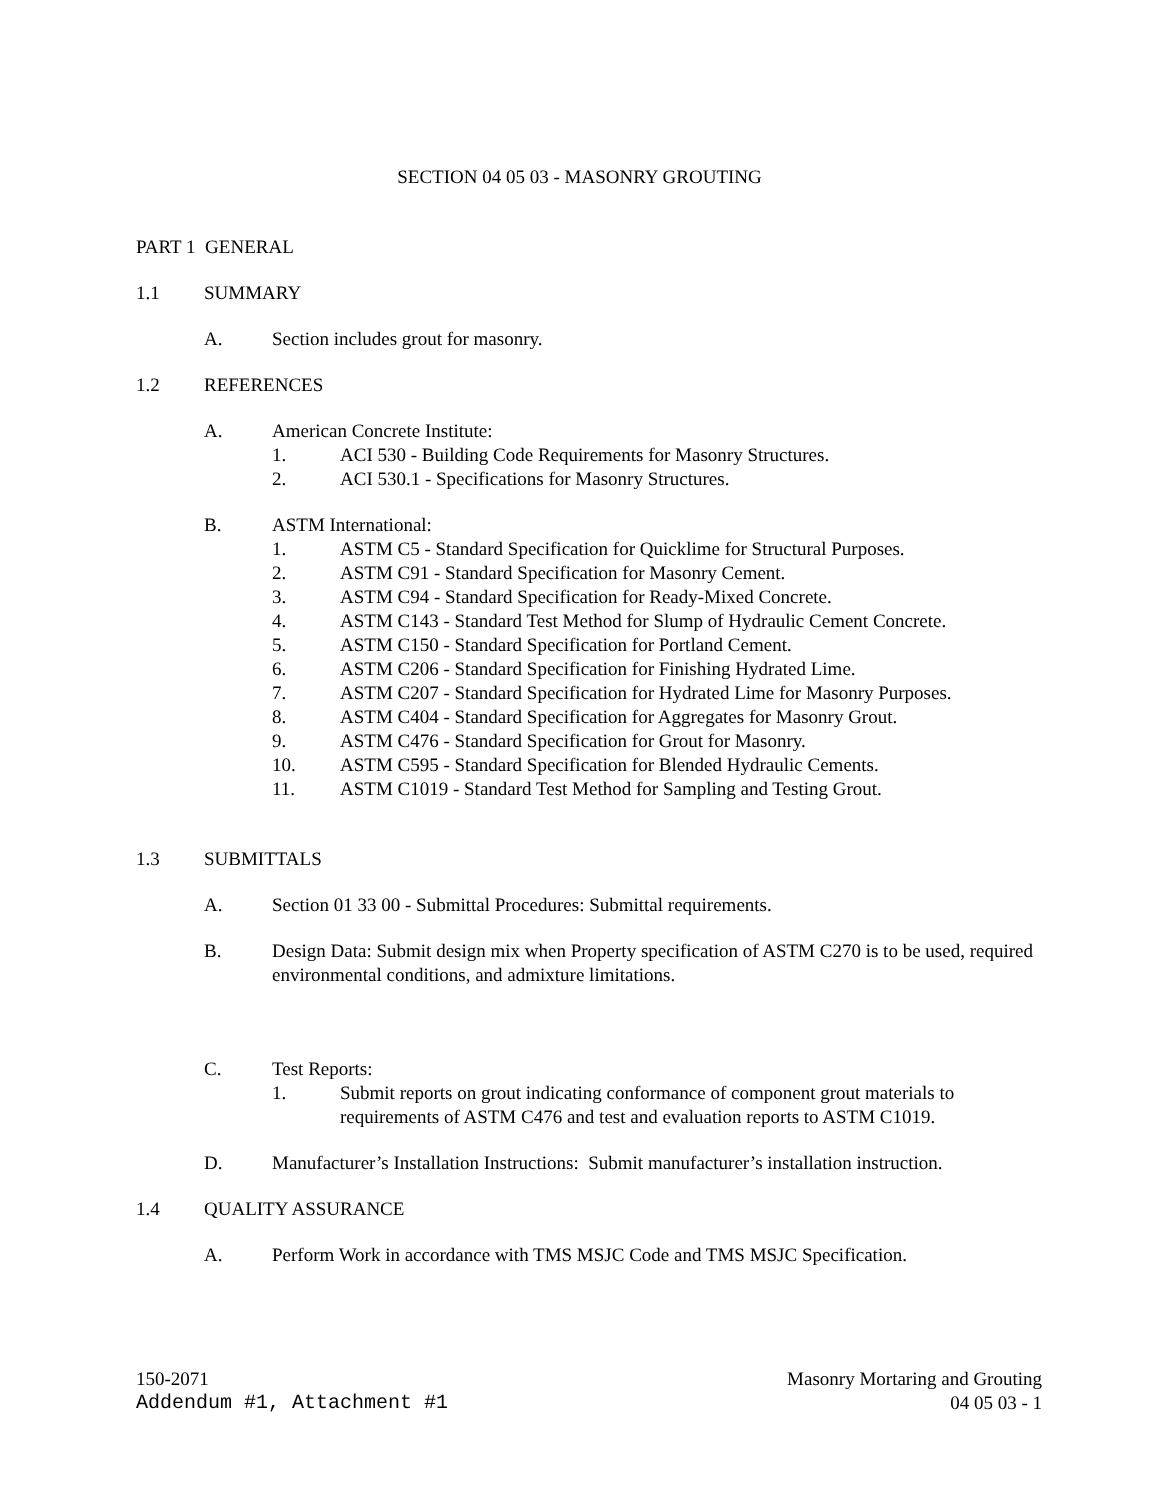SECTION 04 05 03 - MASONRY GROUTING
PART 1 GENERAL
1.1 SUMMARY
A. Section includes grout for masonry.
1.2 REFERENCES
A. American Concrete Institute:
1. ACI 530 - Building Code Requirements for Masonry Structures.
2. ACI 530.1 - Specifications for Masonry Structures.
B. ASTM International:
1. ASTM C5 - Standard Specification for Quicklime for Structural Purposes.
2. ASTM C91 - Standard Specification for Masonry Cement.
3. ASTM C94 - Standard Specification for Ready-Mixed Concrete.
4. ASTM C143 - Standard Test Method for Slump of Hydraulic Cement Concrete.
5. ASTM C150 - Standard Specification for Portland Cement.
6. ASTM C206 - Standard Specification for Finishing Hydrated Lime.
7. ASTM C207 - Standard Specification for Hydrated Lime for Masonry Purposes.
8. ASTM C404 - Standard Specification for Aggregates for Masonry Grout.
9. ASTM C476 - Standard Specification for Grout for Masonry.
10. ASTM C595 - Standard Specification for Blended Hydraulic Cements.
11. ASTM C1019 - Standard Test Method for Sampling and Testing Grout.
1.3 SUBMITTALS
A. Section 01 33 00 - Submittal Procedures: Submittal requirements.
B. Design Data: Submit design mix when Property specification of ASTM C270 is to be used, required environmental conditions, and admixture limitations.
C. Test Reports:
1. Submit reports on grout indicating conformance of component grout materials to requirements of ASTM C476 and test and evaluation reports to ASTM C1019.
D. Manufacturer’s Installation Instructions: Submit manufacturer’s installation instruction.
1.4 QUALITY ASSURANCE
A. Perform Work in accordance with TMS MSJC Code and TMS MSJC Specification.
150-2071
Addendum #1, Attachment #1
Masonry Mortaring and Grouting
04 05 03 - 1